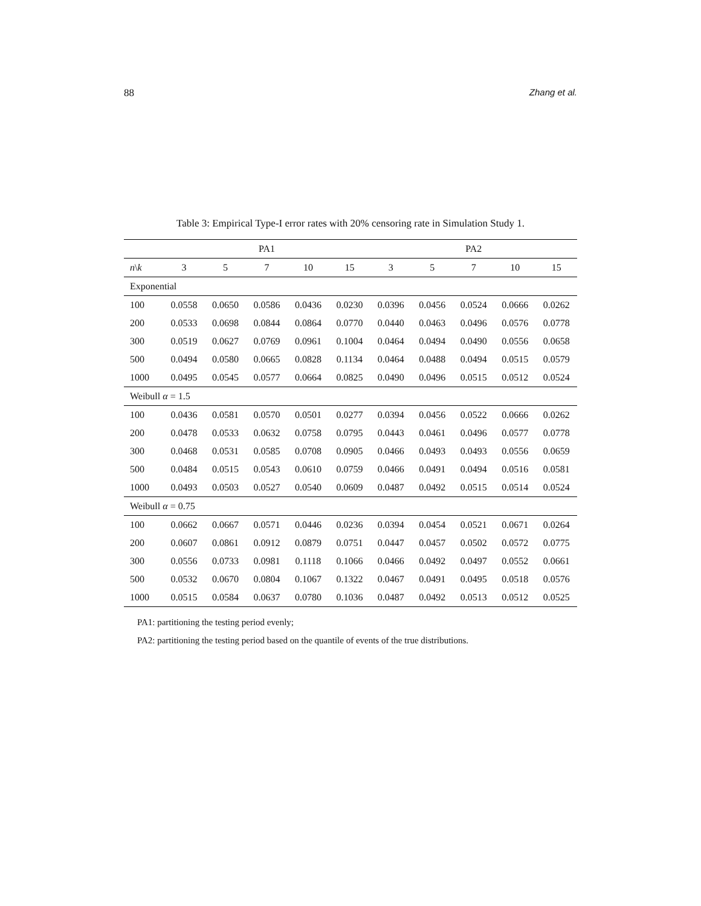88 Zhang et al.
Table 3: Empirical Type-I error rates with 20% censoring rate in Simulation Study 1.
| | PA1 | | | | | PA2 | | | | |
| --- | --- | --- | --- | --- | --- | --- | --- | --- | --- | --- |
| n \ k | 3 | 5 | 7 | 10 | 15 | 3 | 5 | 7 | 10 | 15 |
| Exponential | | | | | | | | | | |
| 100 | 0.0558 | 0.0650 | 0.0586 | 0.0436 | 0.0230 | 0.0396 | 0.0456 | 0.0524 | 0.0666 | 0.0262 |
| 200 | 0.0533 | 0.0698 | 0.0844 | 0.0864 | 0.0770 | 0.0440 | 0.0463 | 0.0496 | 0.0576 | 0.0778 |
| 300 | 0.0519 | 0.0627 | 0.0769 | 0.0961 | 0.1004 | 0.0464 | 0.0494 | 0.0490 | 0.0556 | 0.0658 |
| 500 | 0.0494 | 0.0580 | 0.0665 | 0.0828 | 0.1134 | 0.0464 | 0.0488 | 0.0494 | 0.0515 | 0.0579 |
| 1000 | 0.0495 | 0.0545 | 0.0577 | 0.0664 | 0.0825 | 0.0490 | 0.0496 | 0.0515 | 0.0512 | 0.0524 |
| Weibull α = 1.5 | | | | | | | | | | |
| 100 | 0.0436 | 0.0581 | 0.0570 | 0.0501 | 0.0277 | 0.0394 | 0.0456 | 0.0522 | 0.0666 | 0.0262 |
| 200 | 0.0478 | 0.0533 | 0.0632 | 0.0758 | 0.0795 | 0.0443 | 0.0461 | 0.0496 | 0.0577 | 0.0778 |
| 300 | 0.0468 | 0.0531 | 0.0585 | 0.0708 | 0.0905 | 0.0466 | 0.0493 | 0.0493 | 0.0556 | 0.0659 |
| 500 | 0.0484 | 0.0515 | 0.0543 | 0.0610 | 0.0759 | 0.0466 | 0.0491 | 0.0494 | 0.0516 | 0.0581 |
| 1000 | 0.0493 | 0.0503 | 0.0527 | 0.0540 | 0.0609 | 0.0487 | 0.0492 | 0.0515 | 0.0514 | 0.0524 |
| Weibull α = 0.75 | | | | | | | | | | |
| 100 | 0.0662 | 0.0667 | 0.0571 | 0.0446 | 0.0236 | 0.0394 | 0.0454 | 0.0521 | 0.0671 | 0.0264 |
| 200 | 0.0607 | 0.0861 | 0.0912 | 0.0879 | 0.0751 | 0.0447 | 0.0457 | 0.0502 | 0.0572 | 0.0775 |
| 300 | 0.0556 | 0.0733 | 0.0981 | 0.1118 | 0.1066 | 0.0466 | 0.0492 | 0.0497 | 0.0552 | 0.0661 |
| 500 | 0.0532 | 0.0670 | 0.0804 | 0.1067 | 0.1322 | 0.0467 | 0.0491 | 0.0495 | 0.0518 | 0.0576 |
| 1000 | 0.0515 | 0.0584 | 0.0637 | 0.0780 | 0.1036 | 0.0487 | 0.0492 | 0.0513 | 0.0512 | 0.0525 |
PA1: partitioning the testing period evenly;
PA2: partitioning the testing period based on the quantile of events of the true distributions.